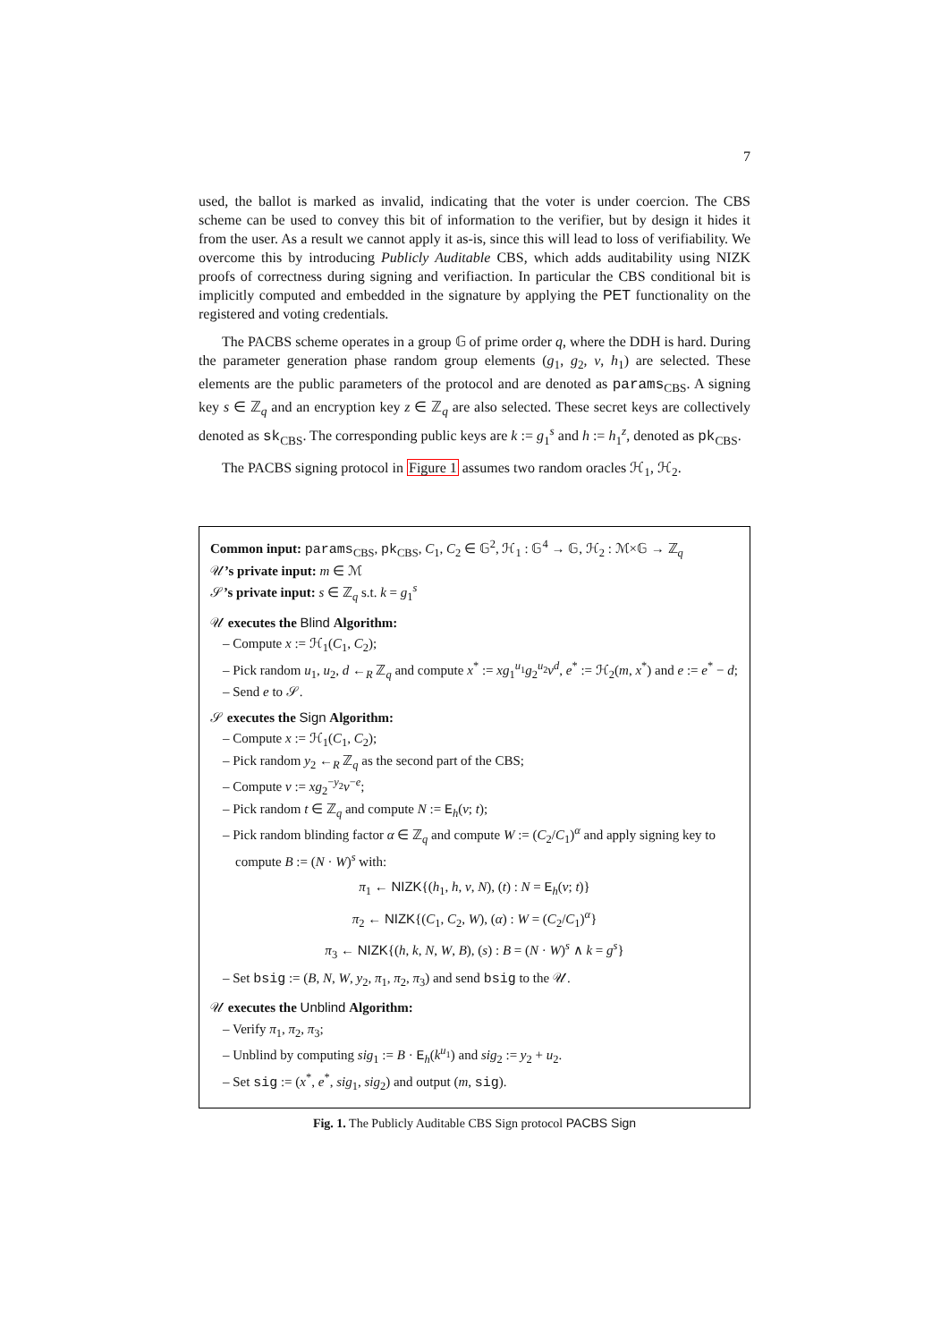7
used, the ballot is marked as invalid, indicating that the voter is under coercion. The CBS scheme can be used to convey this bit of information to the verifier, but by design it hides it from the user. As a result we cannot apply it as-is, since this will lead to loss of verifiability. We overcome this by introducing Publicly Auditable CBS, which adds auditability using NIZK proofs of correctness during signing and verifiaction. In particular the CBS conditional bit is implicitly computed and embedded in the signature by applying the PET functionality on the registered and voting credentials.
The PACBS scheme operates in a group 𝔾 of prime order q, where the DDH is hard. During the parameter generation phase random group elements (g<sub>1</sub>, g<sub>2</sub>, v, h<sub>1</sub>) are selected. These elements are the public parameters of the protocol and are denoted as params<sub>CBS</sub>. A signing key s ∈ ℤ<sub>q</sub> and an encryption key z ∈ ℤ<sub>q</sub> are also selected. These secret keys are collectively denoted as sk<sub>CBS</sub>. The corresponding public keys are k := g<sub>1</sub><sup>s</sup> and h := h<sub>1</sub><sup>z</sup>, denoted as pk<sub>CBS</sub>.
The PACBS signing protocol in Figure 1 assumes two random oracles ℋ<sub>1</sub>, ℋ<sub>2</sub>.
Common input: params<sub>CBS</sub>, pk<sub>CBS</sub>, C<sub>1</sub>, C<sub>2</sub> ∈ 𝔾<sup>2</sup>, ℋ<sub>1</sub> : 𝔾<sup>4</sup> → 𝔾, ℋ<sub>2</sub> : ℳ×𝔾 → ℤ<sub>q</sub>
𝒰’s private input: m ∈ ℳ
𝒮’s private input: s ∈ ℤ<sub>q</sub> s.t. k = g<sub>1</sub><sup>s</sup>
𝒰 executes the Blind Algorithm:
– Compute x := ℋ<sub>1</sub>(C<sub>1</sub>, C<sub>2</sub>);
– Pick random u<sub>1</sub>, u<sub>2</sub>, d ←<sub>R</sub> ℤ<sub>q</sub> and compute x<sup>*</sup> := xg<sub>1</sub><sup>u<sub>1</sub></sup>g<sub>2</sub><sup>u<sub>2</sub></sup>v<sup>d</sup>, e<sup>*</sup> := ℋ<sub>2</sub>(m, x<sup>*</sup>) and e := e<sup>*</sup> − d;
– Send e to 𝒮.
𝒮 executes the Sign Algorithm:
– Compute x := ℋ<sub>1</sub>(C<sub>1</sub>, C<sub>2</sub>);
– Pick random y<sub>2</sub> ←<sub>R</sub> ℤ<sub>q</sub> as the second part of the CBS;
– Compute ν := xg<sub>2</sub><sup>−y<sub>2</sub></sup>v<sup>−e</sup>;
– Pick random t ∈ ℤ<sub>q</sub> and compute N := E<sub>h</sub>(ν; t);
– Pick random blinding factor α ∈ ℤ<sub>q</sub> and compute W := (C<sub>2</sub>/C<sub>1</sub>)<sup>α</sup> and apply signing key to compute B := (N · W)<sup>s</sup> with:
π<sub>1</sub> ← NIZK{(h<sub>1</sub>, h, ν, N), (t) : N = E<sub>h</sub>(ν; t)}
π<sub>2</sub> ← NIZK{(C<sub>1</sub>, C<sub>2</sub>, W), (α) : W = (C<sub>2</sub>/C<sub>1</sub>)<sup>α</sup>}
π<sub>3</sub> ← NIZK{(h, k, N, W, B), (s) : B = (N · W)<sup>s</sup> ∧ k = g<sup>s</sup>}
– Set bsig := (B, N, W, y<sub>2</sub>, π<sub>1</sub>, π<sub>2</sub>, π<sub>3</sub>) and send bsig to the 𝒰.
𝒰 executes the Unblind Algorithm:
– Verify π<sub>1</sub>, π<sub>2</sub>, π<sub>3</sub>;
– Unblind by computing sig<sub>1</sub> := B · E<sub>h</sub>(k<sup>u<sub>1</sub></sup>) and sig<sub>2</sub> := y<sub>2</sub> + u<sub>2</sub>.
– Set sig := (x<sup>*</sup>, e<sup>*</sup>, sig<sub>1</sub>, sig<sub>2</sub>) and output (m, sig).
Fig. 1. The Publicly Auditable CBS Sign protocol PACBS Sign